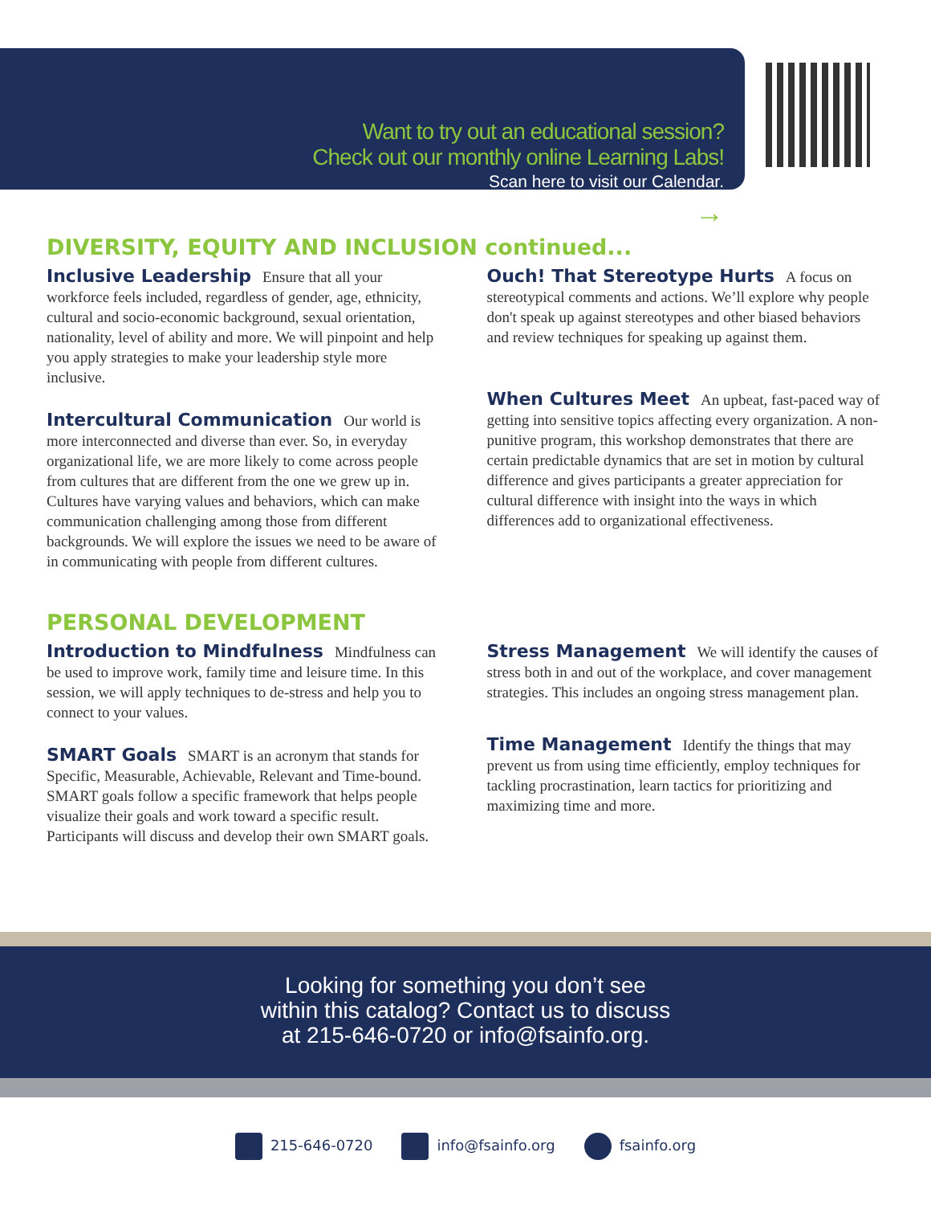Want to try out an educational session?
Check out our monthly online Learning Labs!
Scan here to visit our Calendar.
→
DIVERSITY, EQUITY AND INCLUSION continued...
Inclusive Leadership Ensure that all your workforce feels included, regardless of gender, age, ethnicity, cultural and socio-economic background, sexual orientation, nationality, level of ability and more. We will pinpoint and help you apply strategies to make your leadership style more inclusive.
Intercultural Communication Our world is more interconnected and diverse than ever. So, in everyday organizational life, we are more likely to come across people from cultures that are different from the one we grew up in. Cultures have varying values and behaviors, which can make communication challenging among those from different backgrounds. We will explore the issues we need to be aware of in communicating with people from different cultures.
Ouch! That Stereotype Hurts A focus on stereotypical comments and actions. We’ll explore why people don't speak up against stereotypes and other biased behaviors and review techniques for speaking up against them.
When Cultures Meet An upbeat, fast-paced way of getting into sensitive topics affecting every organization. A non-punitive program, this workshop demonstrates that there are certain predictable dynamics that are set in motion by cultural difference and gives participants a greater appreciation for cultural difference with insight into the ways in which differences add to organizational effectiveness.
PERSONAL DEVELOPMENT
Introduction to Mindfulness Mindfulness can be used to improve work, family time and leisure time. In this session, we will apply techniques to de-stress and help you to connect to your values.
SMART Goals SMART is an acronym that stands for Specific, Measurable, Achievable, Relevant and Time-bound. SMART goals follow a specific framework that helps people visualize their goals and work toward a specific result. Participants will discuss and develop their own SMART goals.
Stress Management We will identify the causes of stress both in and out of the workplace, and cover management strategies. This includes an ongoing stress management plan.
Time Management Identify the things that may prevent us from using time efficiently, employ techniques for tackling procrastination, learn tactics for prioritizing and maximizing time and more.
Looking for something you don’t see
within this catalog? Contact us to discuss
at 215-646-0720 or info@fsainfo.org.
215-646-0720 info@fsainfo.org fsainfo.org